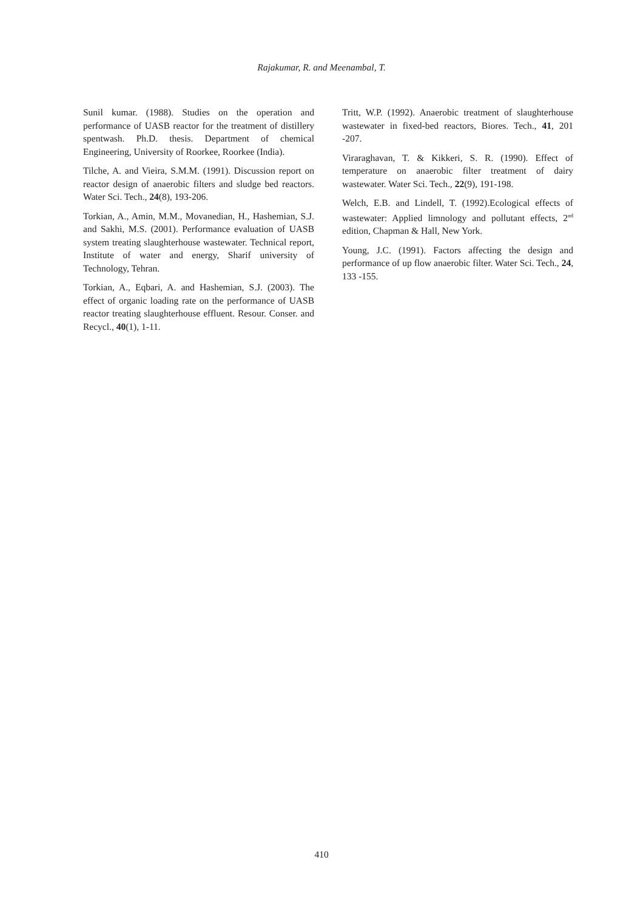Rajakumar, R. and Meenambal, T.
Sunil kumar. (1988). Studies on the operation and performance of UASB reactor for the treatment of distillery spentwash. Ph.D. thesis. Department of chemical Engineering, University of Roorkee, Roorkee (India).
Tilche, A. and Vieira, S.M.M. (1991). Discussion report on reactor design of anaerobic filters and sludge bed reactors. Water Sci. Tech., 24(8), 193-206.
Torkian, A., Amin, M.M., Movanedian, H., Hashemian, S.J. and Sakhi, M.S. (2001). Performance evaluation of UASB system treating slaughterhouse wastewater. Technical report, Institute of water and energy, Sharif university of Technology, Tehran.
Torkian, A., Eqbari, A. and Hashemian, S.J. (2003). The effect of organic loading rate on the performance of UASB reactor treating slaughterhouse effluent. Resour. Conser. and Recycl., 40(1), 1-11.
Tritt, W.P. (1992). Anaerobic treatment of slaughterhouse wastewater in fixed-bed reactors, Biores. Tech., 41, 201 -207.
Viraraghavan, T. & Kikkeri, S. R. (1990). Effect of temperature on anaerobic filter treatment of dairy wastewater. Water Sci. Tech., 22(9), 191-198.
Welch, E.B. and Lindell, T. (1992).Ecological effects of wastewater: Applied limnology and pollutant effects, 2<sup>nd</sup> edition, Chapman & Hall, New York.
Young, J.C. (1991). Factors affecting the design and performance of up flow anaerobic filter. Water Sci. Tech., 24, 133 -155.
410